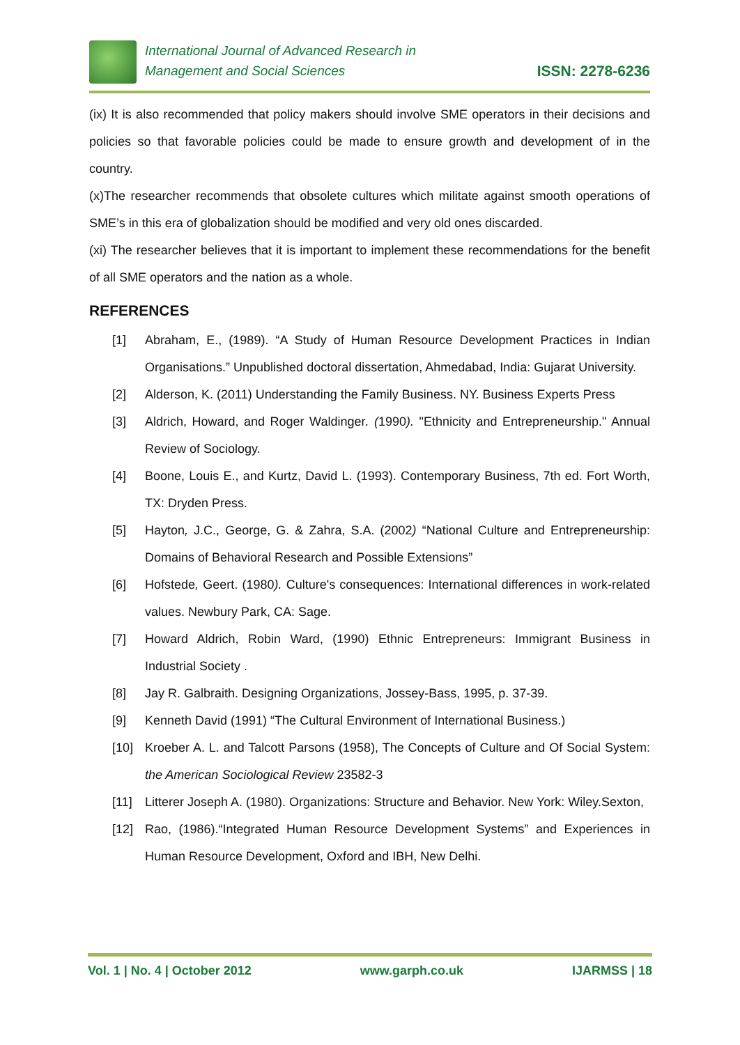International Journal of Advanced Research in
Management and Social Sciences
ISSN: 2278-6236
(ix) It is also recommended that policy makers should involve SME operators in their decisions and policies so that favorable policies could be made to ensure growth and development of in the country.
(x)The researcher recommends that obsolete cultures which militate against smooth operations of SME’s in this era of globalization should be modified and very old ones discarded.
(xi) The researcher believes that it is important to implement these recommendations for the benefit of all SME operators and the nation as a whole.
REFERENCES
[1] Abraham, E., (1989). “A Study of Human Resource Development Practices in Indian Organisations.” Unpublished doctoral dissertation, Ahmedabad, India: Gujarat University.
[2] Alderson, K. (2011) Understanding the Family Business. NY. Business Experts Press
[3] Aldrich, Howard, and Roger Waldinger. (1990). "Ethnicity and Entrepreneurship." Annual Review of Sociology.
[4] Boone, Louis E., and Kurtz, David L. (1993). Contemporary Business, 7th ed. Fort Worth, TX: Dryden Press.
[5] Hayton, J.C., George, G. & Zahra, S.A. (2002) “National Culture and Entrepreneurship: Domains of Behavioral Research and Possible Extensions”
[6] Hofstede, Geert. (1980). Culture's consequences: International differences in work-related values. Newbury Park, CA: Sage.
[7] Howard Aldrich, Robin Ward, (1990) Ethnic Entrepreneurs: Immigrant Business in Industrial Society .
[8] Jay R. Galbraith. Designing Organizations, Jossey-Bass, 1995, p. 37-39.
[9] Kenneth David (1991) “The Cultural Environment of International Business.)
[10] Kroeber A. L. and Talcott Parsons (1958), The Concepts of Culture and Of Social System: the American Sociological Review 23582-3
[11] Litterer Joseph A. (1980). Organizations: Structure and Behavior. New York: Wiley.Sexton,
[12] Rao, (1986).“Integrated Human Resource Development Systems” and Experiences in Human Resource Development, Oxford and IBH, New Delhi.
Vol. 1 | No. 4 | October 2012 www.garph.co.uk IJARMSS | 18